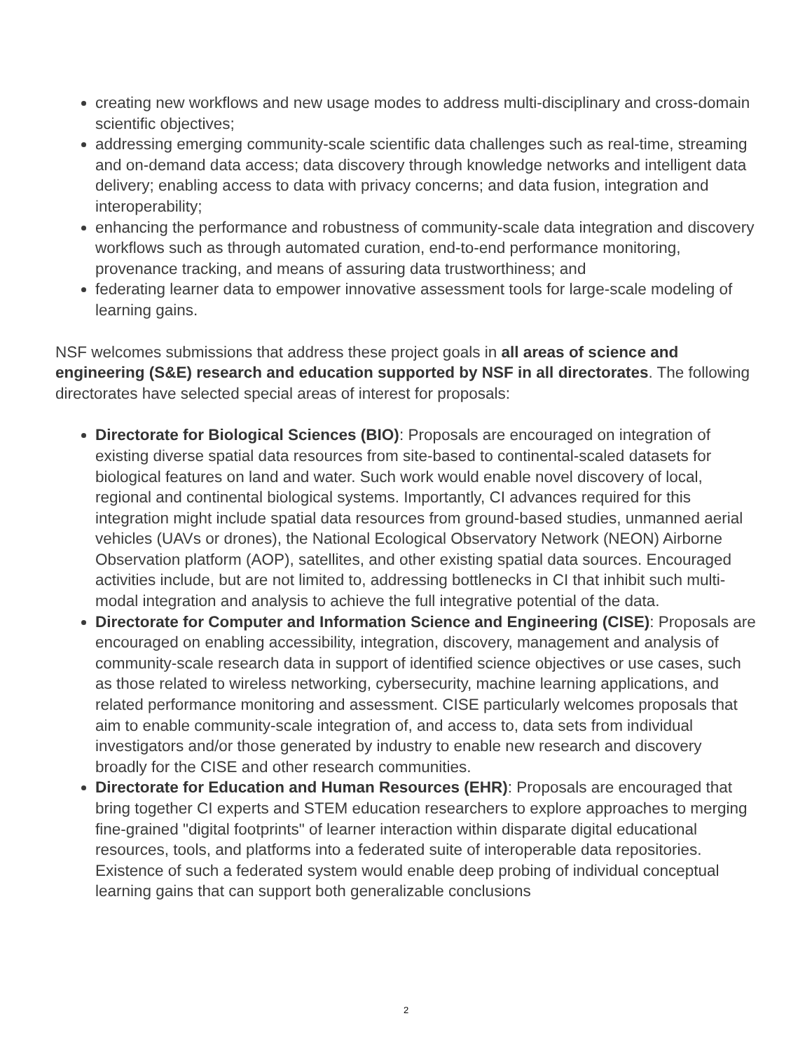creating new workflows and new usage modes to address multi-disciplinary and cross-domain scientific objectives;
addressing emerging community-scale scientific data challenges such as real-time, streaming and on-demand data access; data discovery through knowledge networks and intelligent data delivery; enabling access to data with privacy concerns; and data fusion, integration and interoperability;
enhancing the performance and robustness of community-scale data integration and discovery workflows such as through automated curation, end-to-end performance monitoring, provenance tracking, and means of assuring data trustworthiness; and
federating learner data to empower innovative assessment tools for large-scale modeling of learning gains.
NSF welcomes submissions that address these project goals in all areas of science and engineering (S&E) research and education supported by NSF in all directorates. The following directorates have selected special areas of interest for proposals:
Directorate for Biological Sciences (BIO): Proposals are encouraged on integration of existing diverse spatial data resources from site-based to continental-scaled datasets for biological features on land and water. Such work would enable novel discovery of local, regional and continental biological systems. Importantly, CI advances required for this integration might include spatial data resources from ground-based studies, unmanned aerial vehicles (UAVs or drones), the National Ecological Observatory Network (NEON) Airborne Observation platform (AOP), satellites, and other existing spatial data sources. Encouraged activities include, but are not limited to, addressing bottlenecks in CI that inhibit such multi-modal integration and analysis to achieve the full integrative potential of the data.
Directorate for Computer and Information Science and Engineering (CISE): Proposals are encouraged on enabling accessibility, integration, discovery, management and analysis of community-scale research data in support of identified science objectives or use cases, such as those related to wireless networking, cybersecurity, machine learning applications, and related performance monitoring and assessment. CISE particularly welcomes proposals that aim to enable community-scale integration of, and access to, data sets from individual investigators and/or those generated by industry to enable new research and discovery broadly for the CISE and other research communities.
Directorate for Education and Human Resources (EHR): Proposals are encouraged that bring together CI experts and STEM education researchers to explore approaches to merging fine-grained "digital footprints" of learner interaction within disparate digital educational resources, tools, and platforms into a federated suite of interoperable data repositories. Existence of such a federated system would enable deep probing of individual conceptual learning gains that can support both generalizable conclusions
2